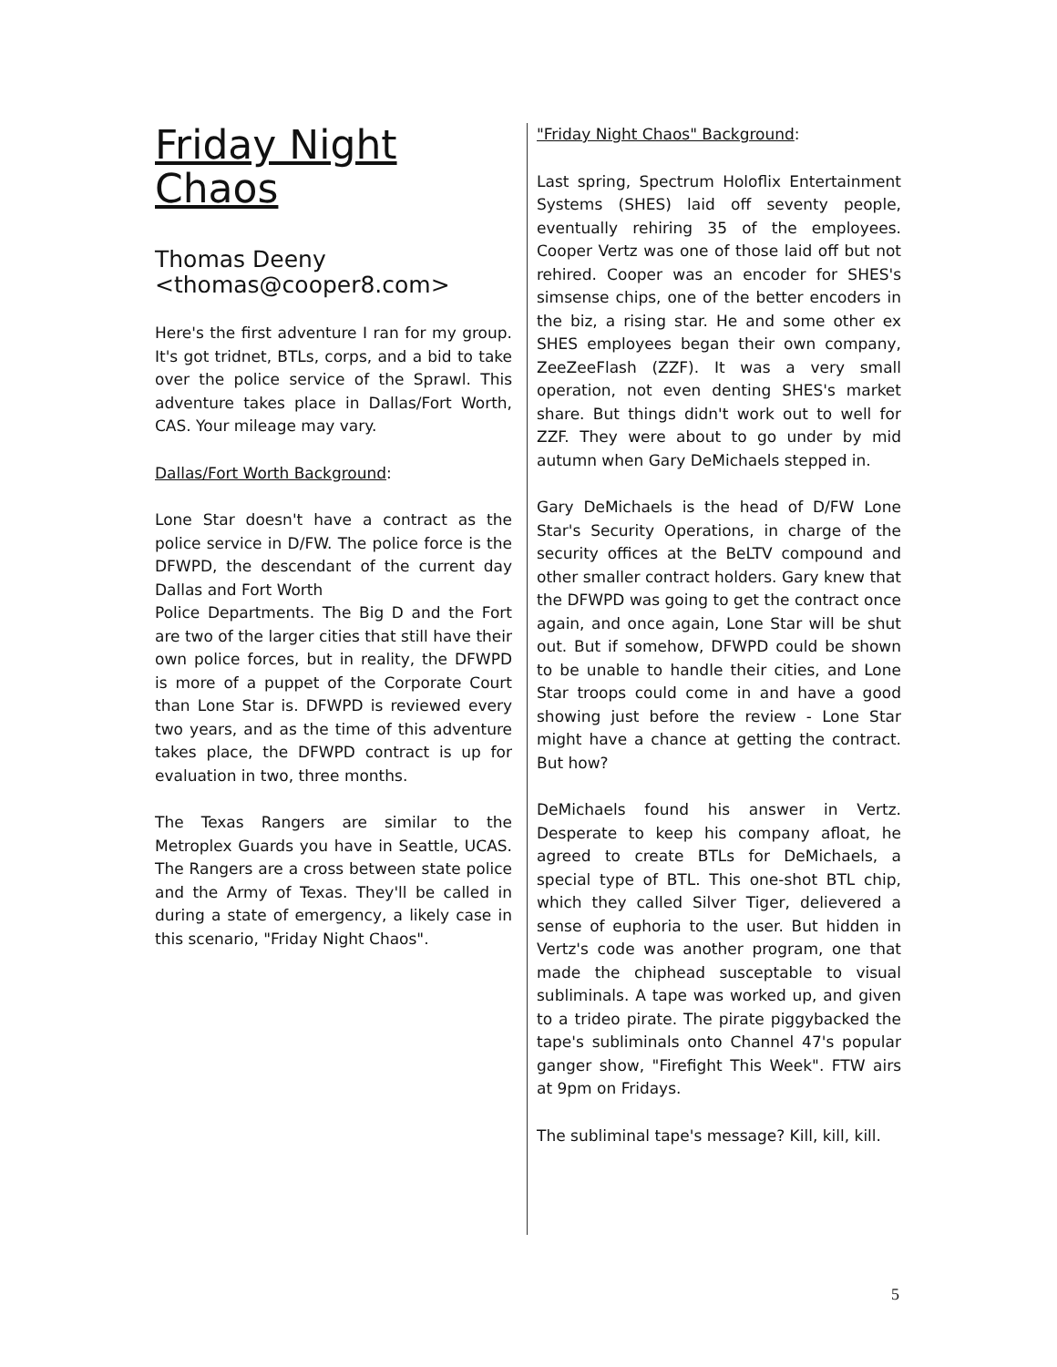Friday Night Chaos
Thomas Deeny
<thomas@cooper8.com>
Here's the first adventure I ran for my group. It's got tridnet, BTLs, corps, and a bid to take over the police service of the Sprawl. This adventure takes place in Dallas/Fort Worth, CAS. Your mileage may vary.
Dallas/Fort Worth Background:
Lone Star doesn't have a contract as the police service in D/FW. The police force is the DFWPD, the descendant of the current day Dallas and Fort Worth
Police Departments. The Big D and the Fort are two of the larger cities that still have their own police forces, but in reality, the DFWPD is more of a puppet of the Corporate Court than Lone Star is. DFWPD is reviewed every two years, and as the time of this adventure takes place, the DFWPD contract is up for evaluation in two, three months.
The Texas Rangers are similar to the Metroplex Guards you have in Seattle, UCAS. The Rangers are a cross between state police and the Army of Texas. They'll be called in during a state of emergency, a likely case in this scenario, "Friday Night Chaos".
"Friday Night Chaos" Background:
Last spring, Spectrum Holoflix Entertainment Systems (SHES) laid off seventy people, eventually rehiring 35 of the employees. Cooper Vertz was one of those laid off but not rehired. Cooper was an encoder for SHES's simsense chips, one of the better encoders in the biz, a rising star. He and some other ex SHES employees began their own company, ZeeZeeFlash (ZZF). It was a very small operation, not even denting SHES's market share. But things didn't work out to well for ZZF. They were about to go under by mid autumn when Gary DeMichaels stepped in.
Gary DeMichaels is the head of D/FW Lone Star's Security Operations, in charge of the security offices at the BeLTV compound and other smaller contract holders. Gary knew that the DFWPD was going to get the contract once again, and once again, Lone Star will be shut out. But if somehow, DFWPD could be shown to be unable to handle their cities, and Lone Star troops could come in and have a good showing just before the review - Lone Star might have a chance at getting the contract. But how?
DeMichaels found his answer in Vertz. Desperate to keep his company afloat, he agreed to create BTLs for DeMichaels, a special type of BTL. This one-shot BTL chip, which they called Silver Tiger, delievered a sense of euphoria to the user. But hidden in Vertz's code was another program, one that made the chiphead susceptable to visual subliminals. A tape was worked up, and given to a trideo pirate. The pirate piggybacked the tape's subliminals onto Channel 47's popular ganger show, "Firefight This Week". FTW airs at 9pm on Fridays.
The subliminal tape's message? Kill, kill, kill.
5